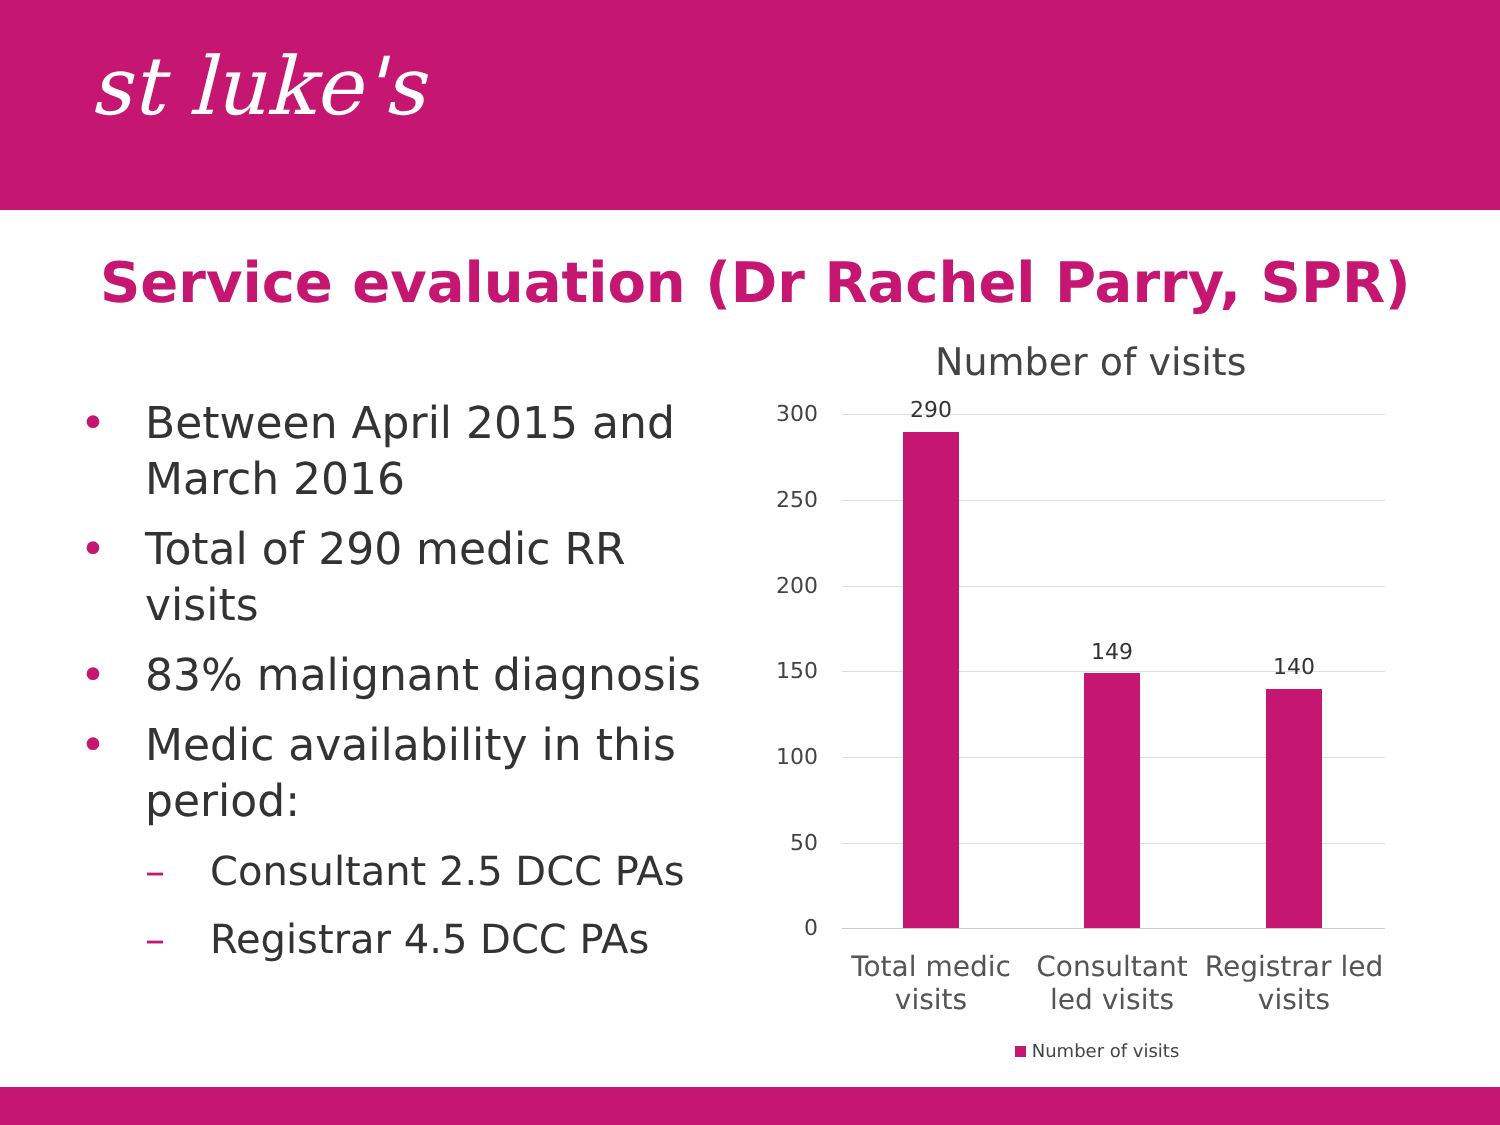st luke's
Service evaluation (Dr Rachel Parry, SPR)
• Between April 2015 and March 2016
• Total of 290 medic RR visits
• 83% malignant diagnosis
• Medic availability in this period:
– Consultant 2.5 DCC PAs
– Registrar 4.5 DCC PAs
Number of visits
300
250
200
150
100
50
0
290
149
140
Total medic visits
Consultant led visits
Registrar led visits
Number of visits